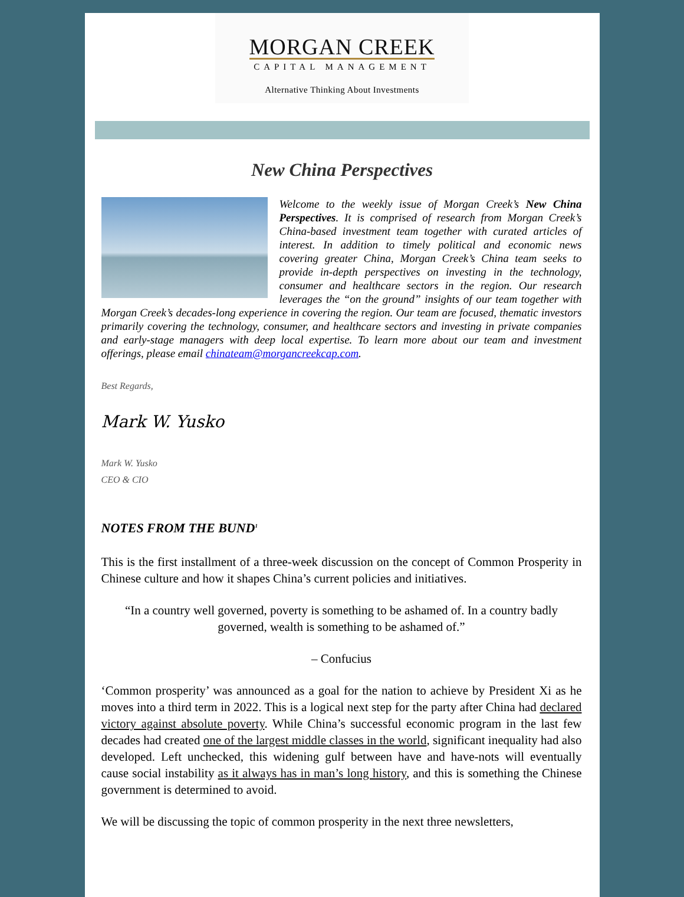MORGAN CREEK
CAPITAL MANAGEMENT
Alternative Thinking About Investments
New China Perspectives
Welcome to the weekly issue of Morgan Creek’s New China Perspectives. It is comprised of research from Morgan Creek’s China-based investment team together with curated articles of interest. In addition to timely political and economic news covering greater China, Morgan Creek’s China team seeks to provide in-depth perspectives on investing in the technology, consumer and healthcare sectors in the region. Our research leverages the “on the ground” insights of our team together with Morgan Creek’s decades-long experience in covering the region. Our team are focused, thematic investors primarily covering the technology, consumer, and healthcare sectors and investing in private companies and early-stage managers with deep local expertise. To learn more about our team and investment offerings, please email chinateam@morgancreekcap.com.
Best Regards,
Mark W. Yusko
Mark W. Yusko
CEO & CIO
NOTES FROM THE BUND<sup>1</sup>
This is the first installment of a three-week discussion on the concept of Common Prosperity in Chinese culture and how it shapes China’s current policies and initiatives.
“In a country well governed, poverty is something to be ashamed of. In a country badly governed, wealth is something to be ashamed of.”
– Confucius
‘Common prosperity’ was announced as a goal for the nation to achieve by President Xi as he moves into a third term in 2022. This is a logical next step for the party after China had declared victory against absolute poverty. While China’s successful economic program in the last few decades had created one of the largest middle classes in the world, significant inequality had also developed. Left unchecked, this widening gulf between have and have-nots will eventually cause social instability as it always has in man’s long history, and this is something the Chinese government is determined to avoid.
We will be discussing the topic of common prosperity in the next three newsletters,